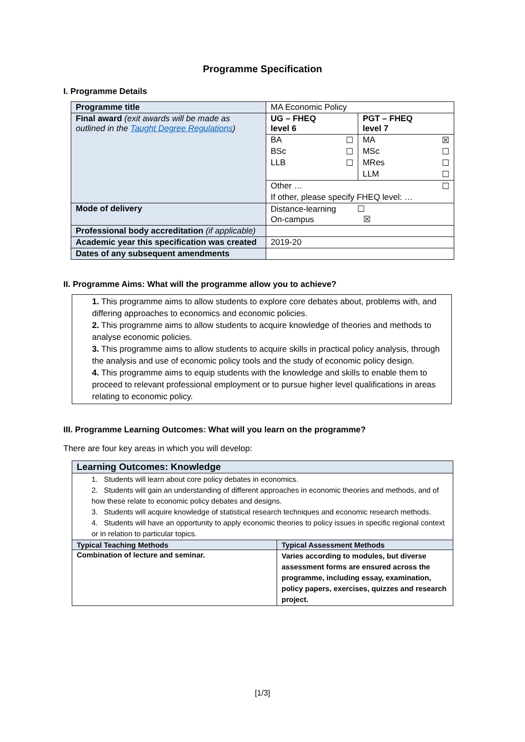Programme Specification
I. Programme Details
| Programme title | MA Economic Policy | | | |
| Final award (exit awards will be made as outlined in the Taught Degree Regulations ) | UG – FHEQ level 6 | | PGT – FHEQ level 7 | |
| | BA | ☐ | MA | ☒ |
| | BSc | ☐ | MSc | ☐ |
| | LLB | ☐ | MRes | ☐ |
| | | | LLM | ☐ |
| | Other … | | | ☐ |
| | If other, please specify FHEQ level: … | | | |
| Mode of delivery | Distance-learning ☐ On-campus ☒ | | | |
| Professional body accreditation (if applicable) | | | | |
| Academic year this specification was created | 2019-20 | | | |
| Dates of any subsequent amendments | | | | |
II. Programme Aims: What will the programme allow you to achieve?
1. This programme aims to allow students to explore core debates about, problems with, and differing approaches to economics and economic policies.
2. This programme aims to allow students to acquire knowledge of theories and methods to analyse economic policies.
3. This programme aims to allow students to acquire skills in practical policy analysis, through the analysis and use of economic policy tools and the study of economic policy design.
4. This programme aims to equip students with the knowledge and skills to enable them to proceed to relevant professional employment or to pursue higher level qualifications in areas relating to economic policy.
III. Programme Learning Outcomes: What will you learn on the programme?
There are four key areas in which you will develop:
| Learning Outcomes: Knowledge | |
| --- | --- |
| 1. Students will learn about core policy debates in economics. 2. Students will gain an understanding of different approaches in economic theories and methods, and of how these relate to economic policy debates and designs. 3. Students will acquire knowledge of statistical research techniques and economic research methods. 4. Students will have an opportunity to apply economic theories to policy issues in specific regional context or in relation to particular topics. | |
| Typical Teaching Methods | Typical Assessment Methods |
| Combination of lecture and seminar. | Varies according to modules, but diverse assessment forms are ensured across the programme, including essay, examination, policy papers, exercises, quizzes and research project. |
[1/3]